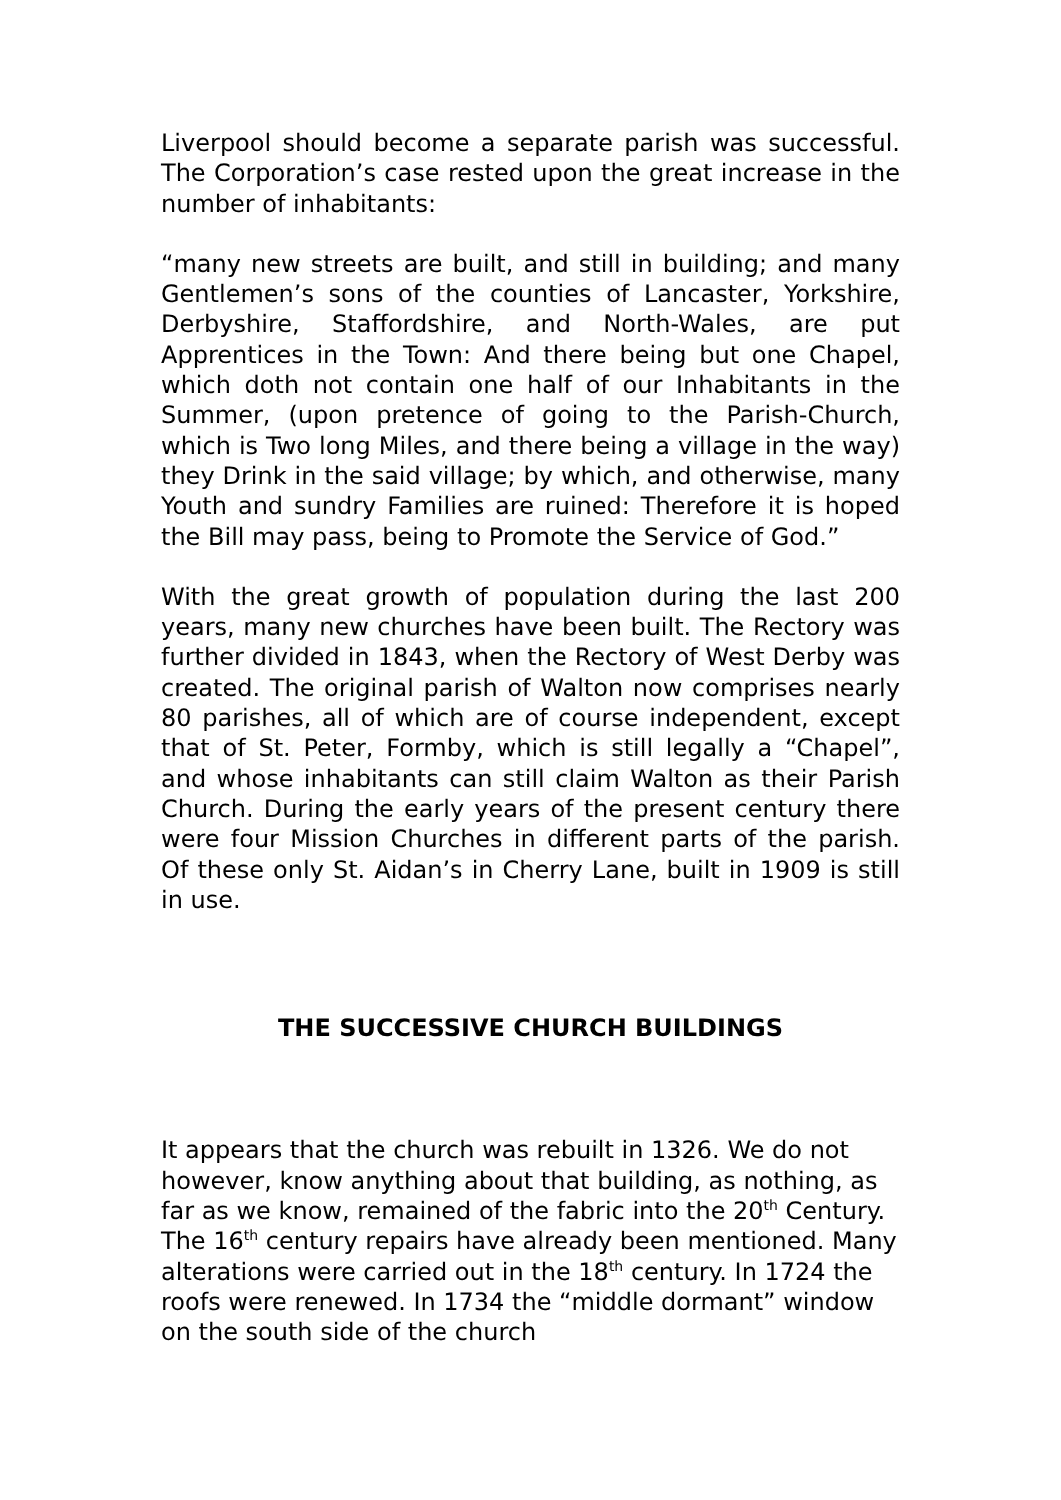Liverpool should become a separate parish was successful. The Corporation’s case rested upon the great increase in the number of inhabitants:
“many new streets are built, and still in building; and many Gentlemen’s sons of the counties of Lancaster, Yorkshire, Derbyshire, Staffordshire, and North-Wales, are put Apprentices in the Town: And there being but one Chapel, which doth not contain one half of our Inhabitants in the Summer, (upon pretence of going to the Parish-Church, which is Two long Miles, and there being a village in the way) they Drink in the said village; by which, and otherwise, many Youth and sundry Families are ruined: Therefore it is hoped the Bill may pass, being to Promote the Service of God.”
With the great growth of population during the last 200 years, many new churches have been built. The Rectory was further divided in 1843, when the Rectory of West Derby was created. The original parish of Walton now comprises nearly 80 parishes, all of which are of course independent, except that of St. Peter, Formby, which is still legally a “Chapel”, and whose inhabitants can still claim Walton as their Parish Church. During the early years of the present century there were four Mission Churches in different parts of the parish. Of these only St. Aidan’s in Cherry Lane, built in 1909 is still in use.
THE SUCCESSIVE CHURCH BUILDINGS
It appears that the church was rebuilt in 1326. We do not however, know anything about that building, as nothing, as far as we know, remained of the fabric into the 20<sup>th</sup> Century. The 16<sup>th</sup> century repairs have already been mentioned. Many alterations were carried out in the 18<sup>th</sup> century. In 1724 the roofs were renewed. In 1734 the “middle dormant” window on the south side of the church